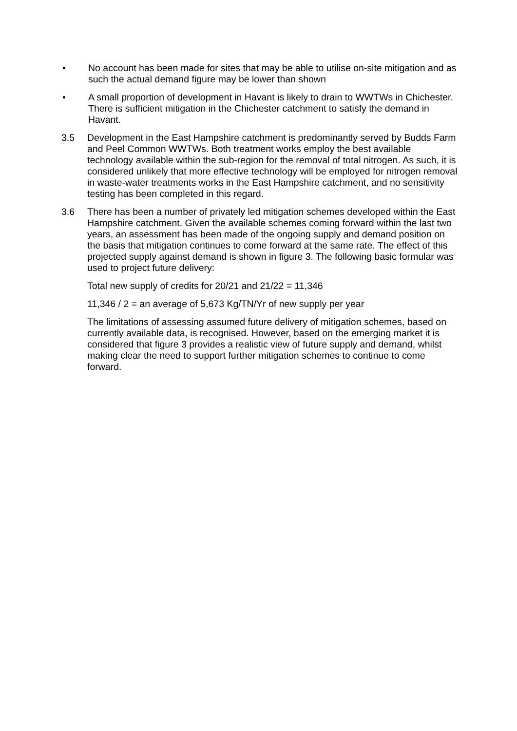• No account has been made for sites that may be able to utilise on-site mitigation and as such the actual demand figure may be lower than shown
• A small proportion of development in Havant is likely to drain to WWTWs in Chichester. There is sufficient mitigation in the Chichester catchment to satisfy the demand in Havant.
3.5 Development in the East Hampshire catchment is predominantly served by Budds Farm and Peel Common WWTWs. Both treatment works employ the best available technology available within the sub-region for the removal of total nitrogen. As such, it is considered unlikely that more effective technology will be employed for nitrogen removal in waste-water treatments works in the East Hampshire catchment, and no sensitivity testing has been completed in this regard.
3.6 There has been a number of privately led mitigation schemes developed within the East Hampshire catchment. Given the available schemes coming forward within the last two years, an assessment has been made of the ongoing supply and demand position on the basis that mitigation continues to come forward at the same rate. The effect of this projected supply against demand is shown in figure 3. The following basic formular was used to project future delivery:
Total new supply of credits for 20/21 and 21/22 = 11,346
11,346 / 2 = an average of 5,673 Kg/TN/Yr of new supply per year
The limitations of assessing assumed future delivery of mitigation schemes, based on currently available data, is recognised. However, based on the emerging market it is considered that figure 3 provides a realistic view of future supply and demand, whilst making clear the need to support further mitigation schemes to continue to come forward.